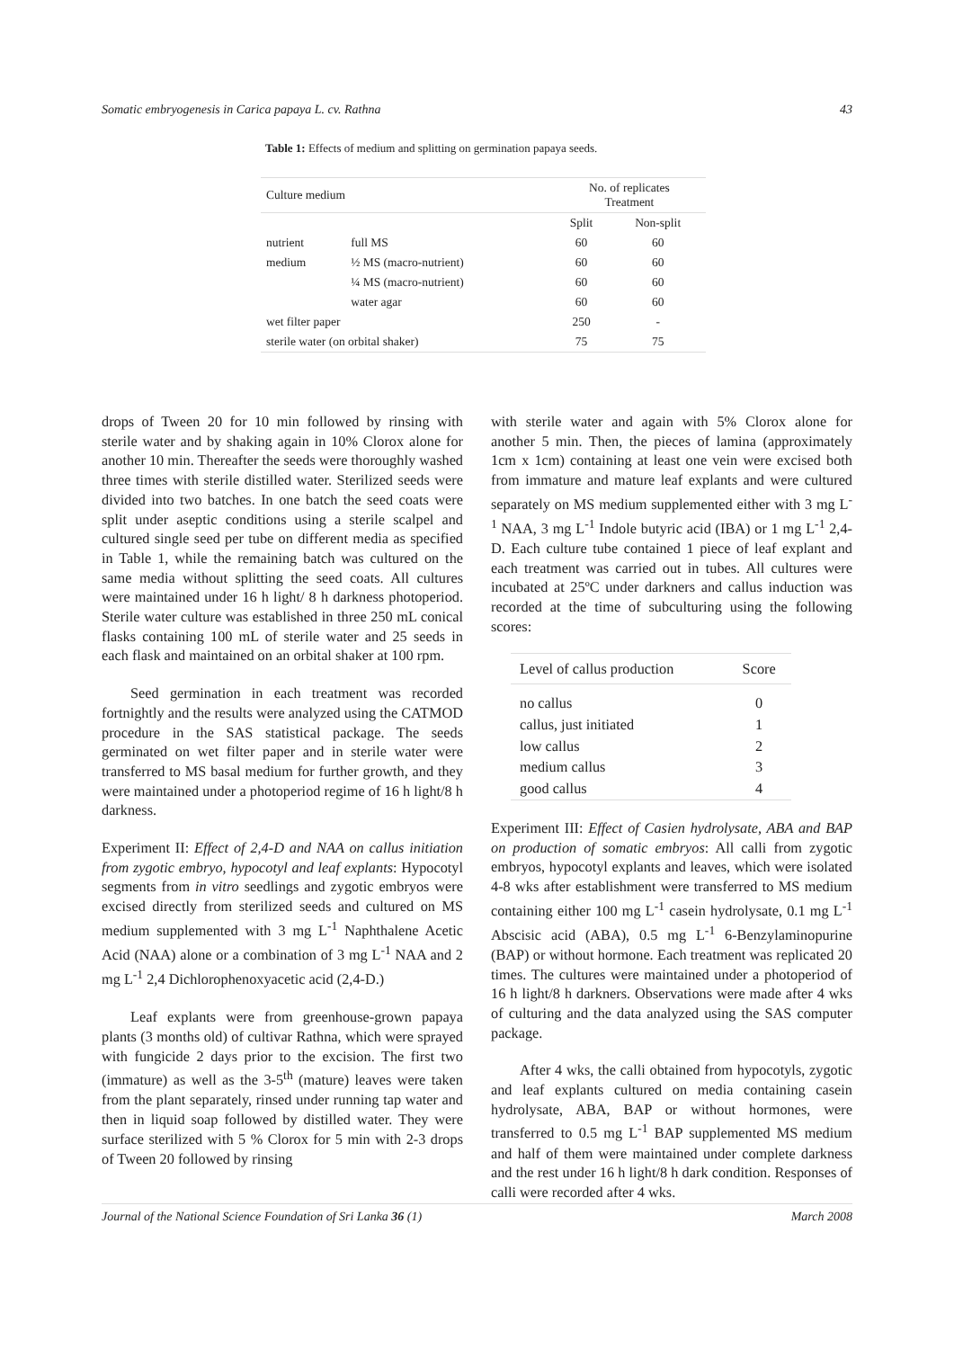Somatic embryogenesis in Carica papaya L. cv. Rathna 43
Table 1: Effects of medium and splitting on germination papaya seeds.
| Culture medium | | No. of replicates Treatment | |
| | | Split | Non-split |
| nutrient | full MS | 60 | 60 |
| medium | ½ MS (macro-nutrient) | 60 | 60 |
| | ¼ MS (macro-nutrient) | 60 | 60 |
| | water agar | 60 | 60 |
| wet filter paper | | 250 | - |
| sterile water (on orbital shaker) | | 75 | 75 |
drops of Tween 20 for 10 min followed by rinsing with sterile water and by shaking again in 10% Clorox alone for another 10 min. Thereafter the seeds were thoroughly washed three times with sterile distilled water. Sterilized seeds were divided into two batches. In one batch the seed coats were split under aseptic conditions using a sterile scalpel and cultured single seed per tube on different media as specified in Table 1, while the remaining batch was cultured on the same media without splitting the seed coats. All cultures were maintained under 16 h light/ 8 h darkness photoperiod. Sterile water culture was established in three 250 mL conical flasks containing 100 mL of sterile water and 25 seeds in each flask and maintained on an orbital shaker at 100 rpm.
Seed germination in each treatment was recorded fortnightly and the results were analyzed using the CATMOD procedure in the SAS statistical package. The seeds germinated on wet filter paper and in sterile water were transferred to MS basal medium for further growth, and they were maintained under a photoperiod regime of 16 h light/8 h darkness.
Experiment II: Effect of 2,4-D and NAA on callus initiation from zygotic embryo, hypocotyl and leaf explants: Hypocotyl segments from in vitro seedlings and zygotic embryos were excised directly from sterilized seeds and cultured on MS medium supplemented with 3 mg L<sup>-1</sup> Naphthalene Acetic Acid (NAA) alone or a combination of 3 mg L<sup>-1</sup> NAA and 2 mg L<sup>-1</sup> 2,4 Dichlorophenoxyacetic acid (2,4-D.)
Leaf explants were from greenhouse-grown papaya plants (3 months old) of cultivar Rathna, which were sprayed with fungicide 2 days prior to the excision. The first two (immature) as well as the 3-5<sup>th</sup> (mature) leaves were taken from the plant separately, rinsed under running tap water and then in liquid soap followed by distilled water. They were surface sterilized with 5 % Clorox for 5 min with 2-3 drops of Tween 20 followed by rinsing
with sterile water and again with 5% Clorox alone for another 5 min. Then, the pieces of lamina (approximately 1cm x 1cm) containing at least one vein were excised both from immature and mature leaf explants and were cultured separately on MS medium supplemented either with 3 mg L<sup>-1</sup> NAA, 3 mg L<sup>-1</sup> Indole butyric acid (IBA) or 1 mg L<sup>-1</sup> 2,4-D. Each culture tube contained 1 piece of leaf explant and each treatment was carried out in tubes. All cultures were incubated at 25ºC under darkners and callus induction was recorded at the time of subculturing using the following scores:
| Level of callus production | Score |
| no callus | 0 |
| callus, just initiated | 1 |
| low callus | 2 |
| medium callus | 3 |
| good callus | 4 |
Experiment III: Effect of Casien hydrolysate, ABA and BAP on production of somatic embryos: All calli from zygotic embryos, hypocotyl explants and leaves, which were isolated 4-8 wks after establishment were transferred to MS medium containing either 100 mg L<sup>-1</sup> casein hydrolysate, 0.1 mg L<sup>-1</sup> Abscisic acid (ABA), 0.5 mg L<sup>-1</sup> 6-Benzylaminopurine (BAP) or without hormone. Each treatment was replicated 20 times. The cultures were maintained under a photoperiod of 16 h light/8 h darkners. Observations were made after 4 wks of culturing and the data analyzed using the SAS computer package.
After 4 wks, the calli obtained from hypocotyls, zygotic and leaf explants cultured on media containing casein hydrolysate, ABA, BAP or without hormones, were transferred to 0.5 mg L<sup>-1</sup> BAP supplemented MS medium and half of them were maintained under complete darkness and the rest under 16 h light/8 h dark condition. Responses of calli were recorded after 4 wks.
Journal of the National Science Foundation of Sri Lanka 36 (1) March 2008